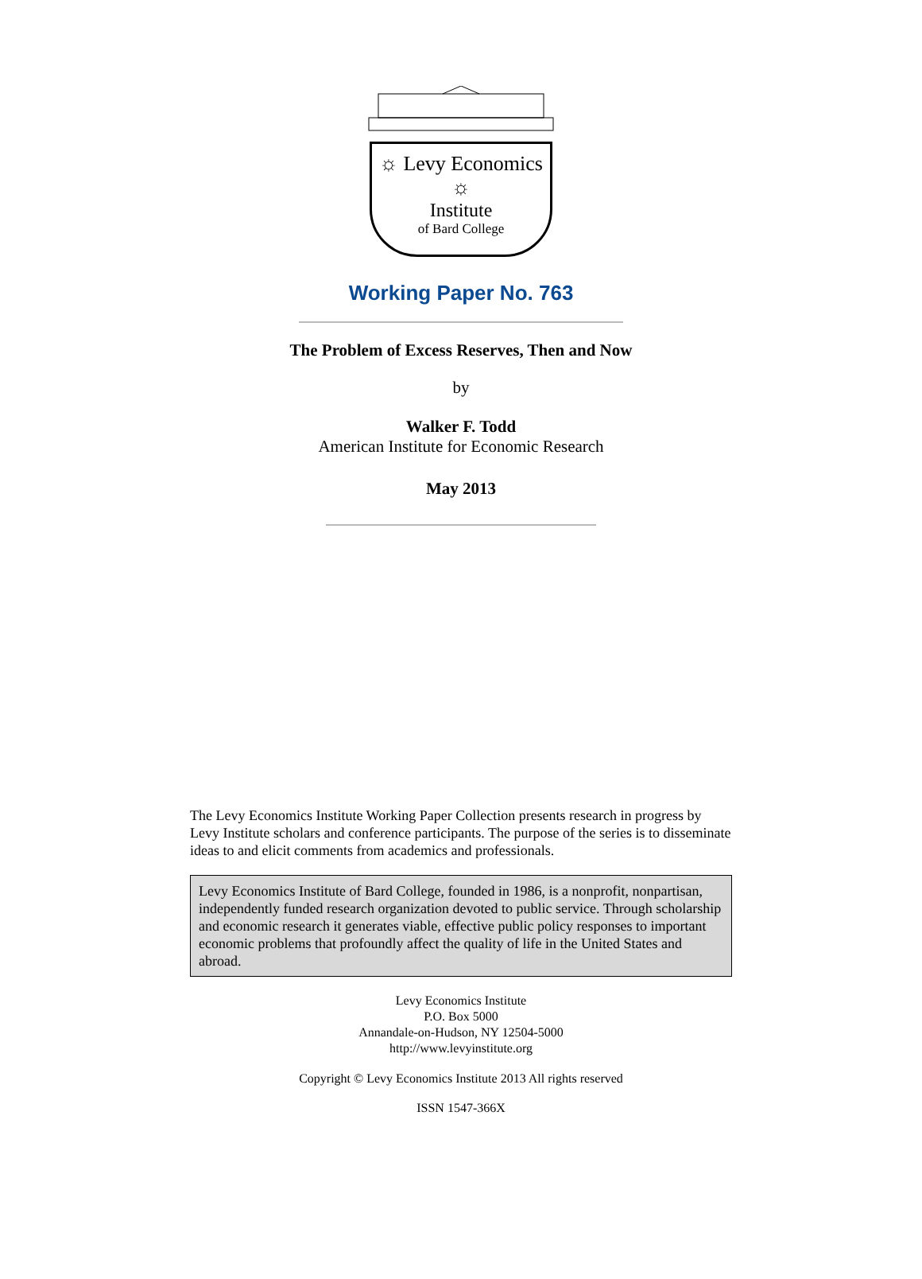☼ Levy Economics ☼
Institute
of Bard College
Working Paper No. 763
The Problem of Excess Reserves, Then and Now
by
Walker F. Todd
American Institute for Economic Research
May 2013
The Levy Economics Institute Working Paper Collection presents research in progress by Levy Institute scholars and conference participants. The purpose of the series is to disseminate ideas to and elicit comments from academics and professionals.
Levy Economics Institute of Bard College, founded in 1986, is a nonprofit, nonpartisan, independently funded research organization devoted to public service. Through scholarship and economic research it generates viable, effective public policy responses to important economic problems that profoundly affect the quality of life in the United States and abroad.
Levy Economics Institute
P.O. Box 5000
Annandale-on-Hudson, NY 12504-5000
http://www.levyinstitute.org
Copyright © Levy Economics Institute 2013 All rights reserved
ISSN 1547-366X